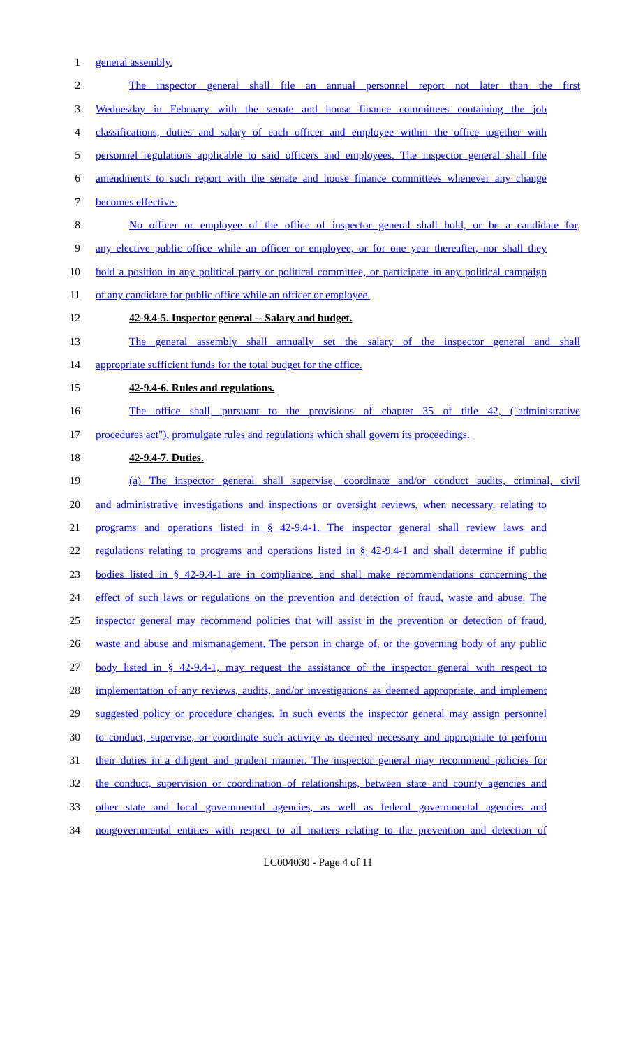1 general assembly.
2 The inspector general shall file an annual personnel report not later than the first
3 Wednesday in February with the senate and house finance committees containing the job
4 classifications, duties and salary of each officer and employee within the office together with
5 personnel regulations applicable to said officers and employees. The inspector general shall file
6 amendments to such report with the senate and house finance committees whenever any change
7 becomes effective.
8 No officer or employee of the office of inspector general shall hold, or be a candidate for,
9 any elective public office while an officer or employee, or for one year thereafter, nor shall they
10 hold a position in any political party or political committee, or participate in any political campaign
11 of any candidate for public office while an officer or employee.
12 42-9.4-5. Inspector general -- Salary and budget.
13 The general assembly shall annually set the salary of the inspector general and shall
14 appropriate sufficient funds for the total budget for the office.
15 42-9.4-6. Rules and regulations.
16 The office shall, pursuant to the provisions of chapter 35 of title 42, ("administrative
17 procedures act"), promulgate rules and regulations which shall govern its proceedings.
18 42-9.4-7. Duties.
19 (a) The inspector general shall supervise, coordinate and/or conduct audits, criminal, civil
20 and administrative investigations and inspections or oversight reviews, when necessary, relating to
21 programs and operations listed in § 42-9.4-1. The inspector general shall review laws and
22 regulations relating to programs and operations listed in § 42-9.4-1 and shall determine if public
23 bodies listed in § 42-9.4-1 are in compliance, and shall make recommendations concerning the
24 effect of such laws or regulations on the prevention and detection of fraud, waste and abuse. The
25 inspector general may recommend policies that will assist in the prevention or detection of fraud,
26 waste and abuse and mismanagement. The person in charge of, or the governing body of any public
27 body listed in § 42-9.4-1, may request the assistance of the inspector general with respect to
28 implementation of any reviews, audits, and/or investigations as deemed appropriate, and implement
29 suggested policy or procedure changes. In such events the inspector general may assign personnel
30 to conduct, supervise, or coordinate such activity as deemed necessary and appropriate to perform
31 their duties in a diligent and prudent manner. The inspector general may recommend policies for
32 the conduct, supervision or coordination of relationships, between state and county agencies and
33 other state and local governmental agencies, as well as federal governmental agencies and
34 nongovernmental entities with respect to all matters relating to the prevention and detection of
LC004030 - Page 4 of 11